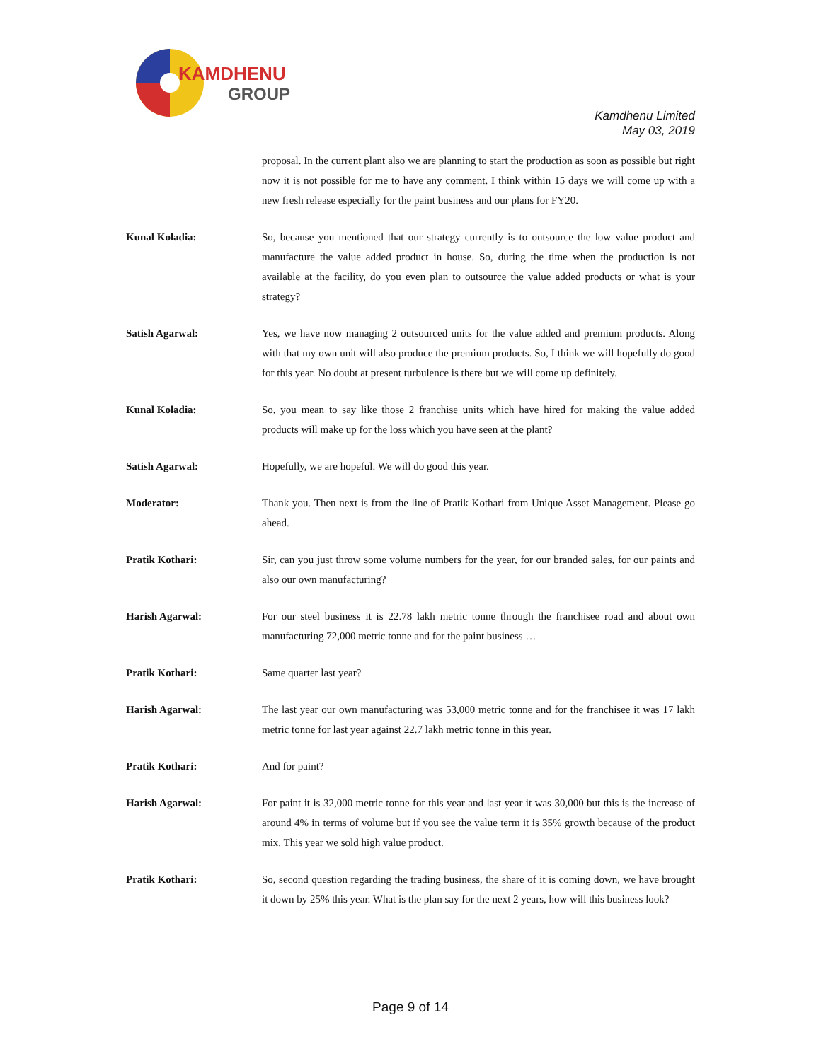KAMDHENU
GROUP
Kamdhenu Limited
May 03, 2019
proposal. In the current plant also we are planning to start the production as soon as possible but right now it is not possible for me to have any comment. I think within 15 days we will come up with a new fresh release especially for the paint business and our plans for FY20.
Kunal Koladia: So, because you mentioned that our strategy currently is to outsource the low value product and manufacture the value added product in house. So, during the time when the production is not available at the facility, do you even plan to outsource the value added products or what is your strategy?
Satish Agarwal: Yes, we have now managing 2 outsourced units for the value added and premium products. Along with that my own unit will also produce the premium products. So, I think we will hopefully do good for this year. No doubt at present turbulence is there but we will come up definitely.
Kunal Koladia: So, you mean to say like those 2 franchise units which have hired for making the value added products will make up for the loss which you have seen at the plant?
Satish Agarwal: Hopefully, we are hopeful. We will do good this year.
Moderator: Thank you. Then next is from the line of Pratik Kothari from Unique Asset Management. Please go ahead.
Pratik Kothari: Sir, can you just throw some volume numbers for the year, for our branded sales, for our paints and also our own manufacturing?
Harish Agarwal: For our steel business it is 22.78 lakh metric tonne through the franchisee road and about own manufacturing 72,000 metric tonne and for the paint business …
Pratik Kothari: Same quarter last year?
Harish Agarwal: The last year our own manufacturing was 53,000 metric tonne and for the franchisee it was 17 lakh metric tonne for last year against 22.7 lakh metric tonne in this year.
Pratik Kothari: And for paint?
Harish Agarwal: For paint it is 32,000 metric tonne for this year and last year it was 30,000 but this is the increase of around 4% in terms of volume but if you see the value term it is 35% growth because of the product mix. This year we sold high value product.
Pratik Kothari: So, second question regarding the trading business, the share of it is coming down, we have brought it down by 25% this year. What is the plan say for the next 2 years, how will this business look?
Page 9 of 14